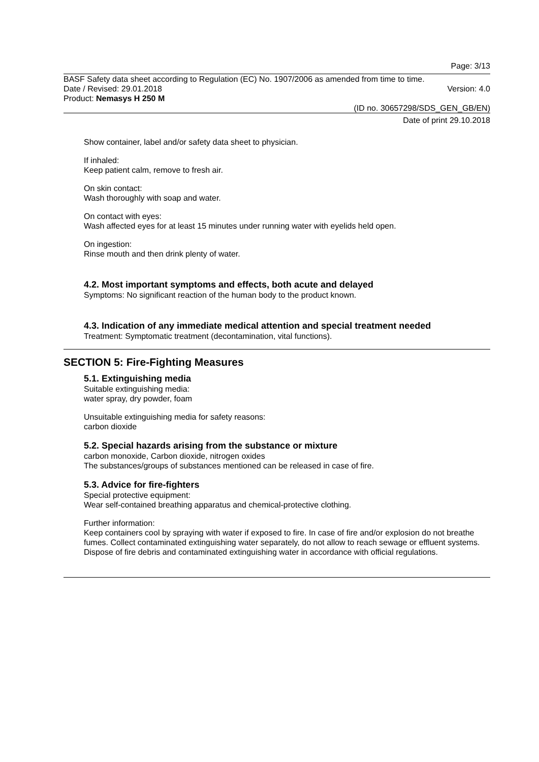Page: 3/13
BASF Safety data sheet according to Regulation (EC) No. 1907/2006 as amended from time to time.
Date / Revised: 29.01.2018 Version: 4.0
Product: Nemasys H 250 M
(ID no. 30657298/SDS_GEN_GB/EN)
Date of print 29.10.2018
Show container, label and/or safety data sheet to physician.
If inhaled:
Keep patient calm, remove to fresh air.
On skin contact:
Wash thoroughly with soap and water.
On contact with eyes:
Wash affected eyes for at least 15 minutes under running water with eyelids held open.
On ingestion:
Rinse mouth and then drink plenty of water.
4.2. Most important symptoms and effects, both acute and delayed
Symptoms: No significant reaction of the human body to the product known.
4.3. Indication of any immediate medical attention and special treatment needed
Treatment: Symptomatic treatment (decontamination, vital functions).
SECTION 5: Fire-Fighting Measures
5.1. Extinguishing media
Suitable extinguishing media:
water spray, dry powder, foam
Unsuitable extinguishing media for safety reasons:
carbon dioxide
5.2. Special hazards arising from the substance or mixture
carbon monoxide, Carbon dioxide, nitrogen oxides
The substances/groups of substances mentioned can be released in case of fire.
5.3. Advice for fire-fighters
Special protective equipment:
Wear self-contained breathing apparatus and chemical-protective clothing.
Further information:
Keep containers cool by spraying with water if exposed to fire. In case of fire and/or explosion do not breathe fumes. Collect contaminated extinguishing water separately, do not allow to reach sewage or effluent systems. Dispose of fire debris and contaminated extinguishing water in accordance with official regulations.